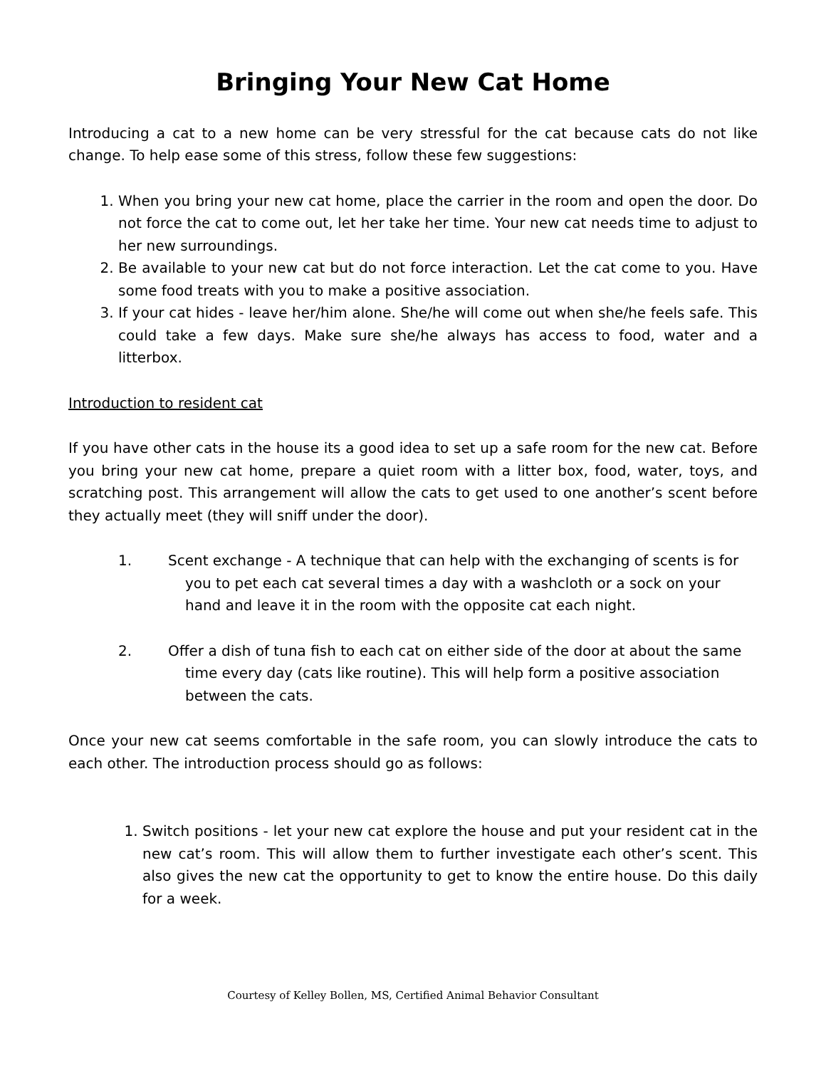Bringing Your New Cat Home
Introducing a cat to a new home can be very stressful for the cat because cats do not like change. To help ease some of this stress, follow these few suggestions:
1. When you bring your new cat home, place the carrier in the room and open the door. Do not force the cat to come out, let her take her time. Your new cat needs time to adjust to her new surroundings.
2. Be available to your new cat but do not force interaction. Let the cat come to you. Have some food treats with you to make a positive association.
3. If your cat hides - leave her/him alone. She/he will come out when she/he feels safe. This could take a few days. Make sure she/he always has access to food, water and a litterbox.
Introduction to resident cat
If you have other cats in the house its a good idea to set up a safe room for the new cat. Before you bring your new cat home, prepare a quiet room with a litter box, food, water, toys, and scratching post. This arrangement will allow the cats to get used to one another’s scent before they actually meet (they will sniff under the door).
1. Scent exchange - A technique that can help with the exchanging of scents is for you to pet each cat several times a day with a washcloth or a sock on your hand and leave it in the room with the opposite cat each night.
2. Offer a dish of tuna fish to each cat on either side of the door at about the same time every day (cats like routine). This will help form a positive association between the cats.
Once your new cat seems comfortable in the safe room, you can slowly introduce the cats to each other. The introduction process should go as follows:
1. Switch positions - let your new cat explore the house and put your resident cat in the new cat’s room. This will allow them to further investigate each other’s scent. This also gives the new cat the opportunity to get to know the entire house. Do this daily for a week.
Courtesy of Kelley Bollen, MS, Certified Animal Behavior Consultant